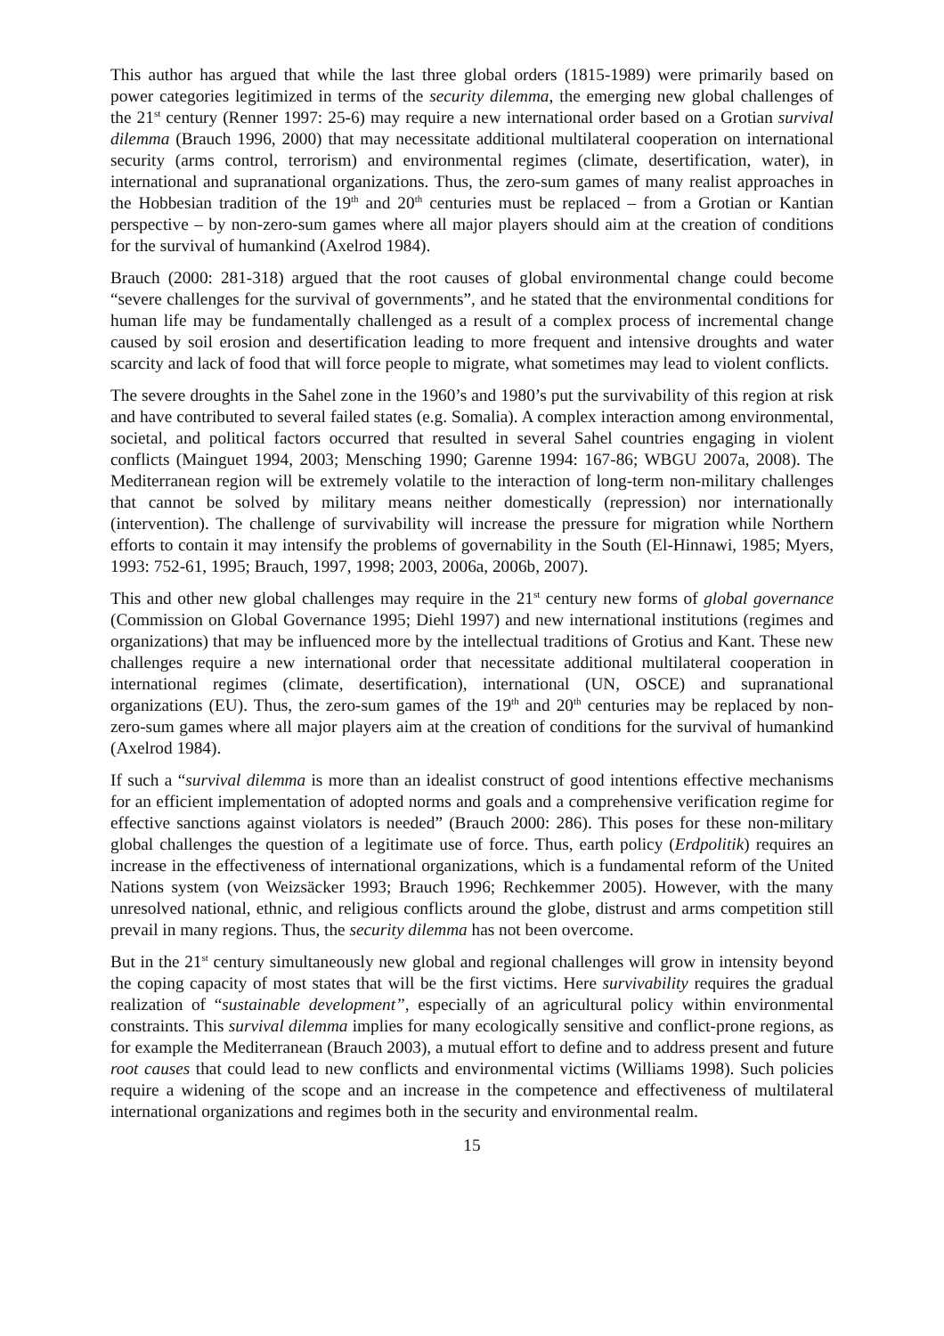This author has argued that while the last three global orders (1815-1989) were primarily based on power categories legitimized in terms of the security dilemma, the emerging new global challenges of the 21<sup>st</sup> century (Renner 1997: 25-6) may require a new international order based on a Grotian survival dilemma (Brauch 1996, 2000) that may necessitate additional multilateral cooperation on international security (arms control, terrorism) and environmental regimes (climate, desertification, water), in international and supranational organizations. Thus, the zero-sum games of many realist approaches in the Hobbesian tradition of the 19<sup>th</sup> and 20<sup>th</sup> centuries must be replaced – from a Grotian or Kantian perspective – by non-zero-sum games where all major players should aim at the creation of conditions for the survival of humankind (Axelrod 1984).
Brauch (2000: 281-318) argued that the root causes of global environmental change could become “severe challenges for the survival of governments”, and he stated that the environmental conditions for human life may be fundamentally challenged as a result of a complex process of incremental change caused by soil erosion and desertification leading to more frequent and intensive droughts and water scarcity and lack of food that will force people to migrate, what sometimes may lead to violent conflicts.
The severe droughts in the Sahel zone in the 1960’s and 1980’s put the survivability of this region at risk and have contributed to several failed states (e.g. Somalia). A complex interaction among environmental, societal, and political factors occurred that resulted in several Sahel countries engaging in violent conflicts (Mainguet 1994, 2003; Mensching 1990; Garenne 1994: 167-86; WBGU 2007a, 2008). The Mediterranean region will be extremely volatile to the interaction of long-term non-military challenges that cannot be solved by military means neither domestically (repression) nor internationally (intervention). The challenge of survivability will increase the pressure for migration while Northern efforts to contain it may intensify the problems of governability in the South (El-Hinnawi, 1985; Myers, 1993: 752-61, 1995; Brauch, 1997, 1998; 2003, 2006a, 2006b, 2007).
This and other new global challenges may require in the 21<sup>st</sup> century new forms of global governance (Commission on Global Governance 1995; Diehl 1997) and new international institutions (regimes and organizations) that may be influenced more by the intellectual traditions of Grotius and Kant. These new challenges require a new international order that necessitate additional multilateral cooperation in international regimes (climate, desertification), international (UN, OSCE) and supranational organizations (EU). Thus, the zero-sum games of the 19<sup>th</sup> and 20<sup>th</sup> centuries may be replaced by non-zero-sum games where all major players aim at the creation of conditions for the survival of humankind (Axelrod 1984).
If such a “survival dilemma is more than an idealist construct of good intentions effective mechanisms for an efficient implementation of adopted norms and goals and a comprehensive verification regime for effective sanctions against violators is needed” (Brauch 2000: 286). This poses for these non-military global challenges the question of a legitimate use of force. Thus, earth policy (Erdpolitik) requires an increase in the effectiveness of international organizations, which is a fundamental reform of the United Nations system (von Weizsäcker 1993; Brauch 1996; Rechkemmer 2005). However, with the many unresolved national, ethnic, and religious conflicts around the globe, distrust and arms competition still prevail in many regions. Thus, the security dilemma has not been overcome.
But in the 21<sup>st</sup> century simultaneously new global and regional challenges will grow in intensity beyond the coping capacity of most states that will be the first victims. Here survivability requires the gradual realization of “sustainable development”, especially of an agricultural policy within environmental constraints. This survival dilemma implies for many ecologically sensitive and conflict-prone regions, as for example the Mediterranean (Brauch 2003), a mutual effort to define and to address present and future root causes that could lead to new conflicts and environmental victims (Williams 1998). Such policies require a widening of the scope and an increase in the competence and effectiveness of multilateral international organizations and regimes both in the security and environmental realm.
15